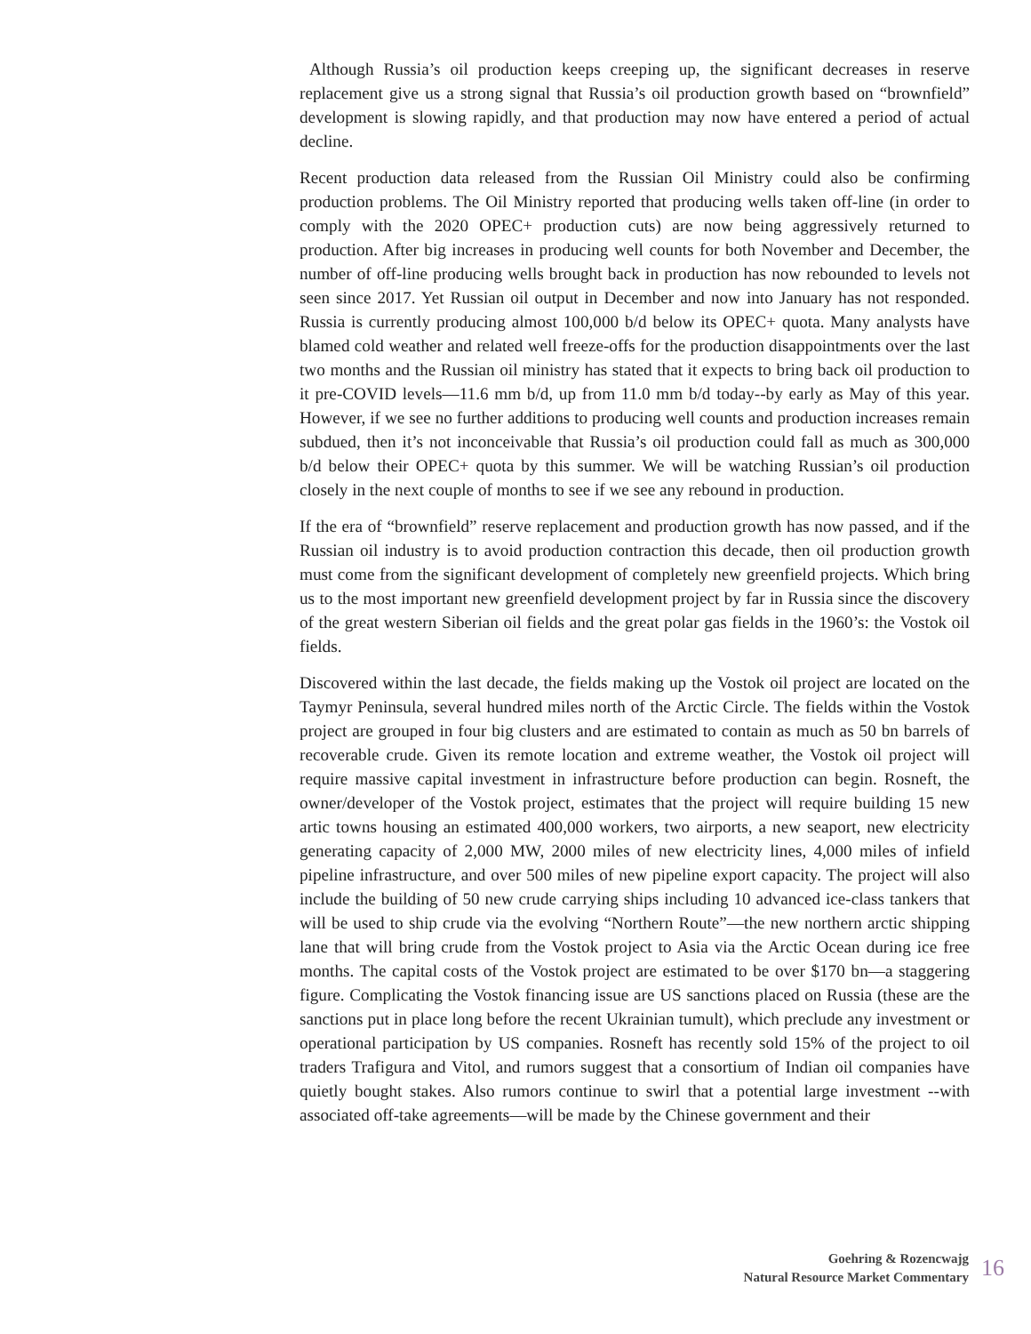Although Russia’s oil production keeps creeping up, the significant decreases in reserve replacement give us a strong signal that Russia’s oil production growth based on “brownfield” development is slowing rapidly, and that production may now have entered a period of actual decline.
Recent production data released from the Russian Oil Ministry could also be confirming production problems. The Oil Ministry reported that producing wells taken off-line (in order to comply with the 2020 OPEC+ production cuts) are now being aggressively returned to production. After big increases in producing well counts for both November and December, the number of off-line producing wells brought back in production has now rebounded to levels not seen since 2017. Yet Russian oil output in December and now into January has not responded. Russia is currently producing almost 100,000 b/d below its OPEC+ quota. Many analysts have blamed cold weather and related well freeze-offs for the production disappointments over the last two months and the Russian oil ministry has stated that it expects to bring back oil production to it pre-COVID levels—11.6 mm b/d, up from 11.0 mm b/d today--by early as May of this year. However, if we see no further additions to producing well counts and production increases remain subdued, then it’s not inconceivable that Russia’s oil production could fall as much as 300,000 b/d below their OPEC+ quota by this summer. We will be watching Russian’s oil production closely in the next couple of months to see if we see any rebound in production.
If the era of “brownfield” reserve replacement and production growth has now passed, and if the Russian oil industry is to avoid production contraction this decade, then oil production growth must come from the significant development of completely new greenfield projects. Which bring us to the most important new greenfield development project by far in Russia since the discovery of the great western Siberian oil fields and the great polar gas fields in the 1960’s: the Vostok oil fields.
Discovered within the last decade, the fields making up the Vostok oil project are located on the Taymyr Peninsula, several hundred miles north of the Arctic Circle. The fields within the Vostok project are grouped in four big clusters and are estimated to contain as much as 50 bn barrels of recoverable crude. Given its remote location and extreme weather, the Vostok oil project will require massive capital investment in infrastructure before production can begin. Rosneft, the owner/developer of the Vostok project, estimates that the project will require building 15 new artic towns housing an estimated 400,000 workers, two airports, a new seaport, new electricity generating capacity of 2,000 MW, 2000 miles of new electricity lines, 4,000 miles of infield pipeline infrastructure, and over 500 miles of new pipeline export capacity. The project will also include the building of 50 new crude carrying ships including 10 advanced ice-class tankers that will be used to ship crude via the evolving “Northern Route”—the new northern arctic shipping lane that will bring crude from the Vostok project to Asia via the Arctic Ocean during ice free months. The capital costs of the Vostok project are estimated to be over $170 bn—a staggering figure. Complicating the Vostok financing issue are US sanctions placed on Russia (these are the sanctions put in place long before the recent Ukrainian tumult), which preclude any investment or operational participation by US companies. Rosneft has recently sold 15% of the project to oil traders Trafigura and Vitol, and rumors suggest that a consortium of Indian oil companies have quietly bought stakes. Also rumors continue to swirl that a potential large investment --with associated off-take agreements—will be made by the Chinese government and their
Goehring & Rozencwajg
Natural Resource Market Commentary
16